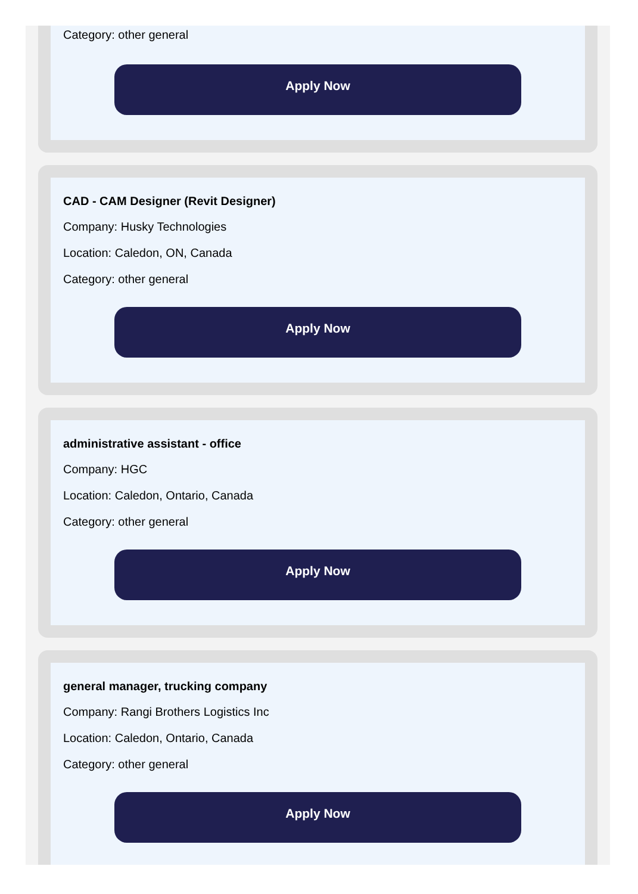Category: other general
Apply Now
CAD - CAM Designer (Revit Designer)
Company: Husky Technologies
Location: Caledon, ON, Canada
Category: other general
Apply Now
administrative assistant - office
Company: HGC
Location: Caledon, Ontario, Canada
Category: other general
Apply Now
general manager, trucking company
Company: Rangi Brothers Logistics Inc
Location: Caledon, Ontario, Canada
Category: other general
Apply Now